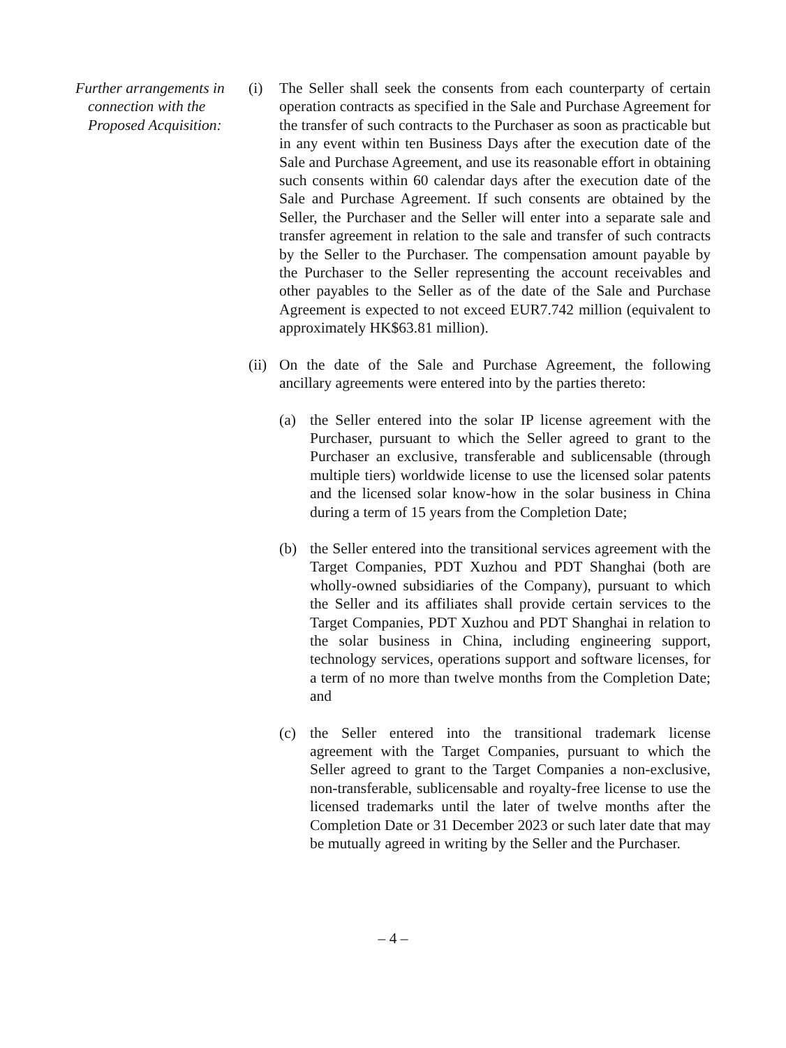Further arrangements in connection with the Proposed Acquisition:
(i) The Seller shall seek the consents from each counterparty of certain operation contracts as specified in the Sale and Purchase Agreement for the transfer of such contracts to the Purchaser as soon as practicable but in any event within ten Business Days after the execution date of the Sale and Purchase Agreement, and use its reasonable effort in obtaining such consents within 60 calendar days after the execution date of the Sale and Purchase Agreement. If such consents are obtained by the Seller, the Purchaser and the Seller will enter into a separate sale and transfer agreement in relation to the sale and transfer of such contracts by the Seller to the Purchaser. The compensation amount payable by the Purchaser to the Seller representing the account receivables and other payables to the Seller as of the date of the Sale and Purchase Agreement is expected to not exceed EUR7.742 million (equivalent to approximately HK$63.81 million).
(ii)
On the date of the Sale and Purchase Agreement, the following ancillary agreements were entered into by the parties thereto:
(a) the Seller entered into the solar IP license agreement with the Purchaser, pursuant to which the Seller agreed to grant to the Purchaser an exclusive, transferable and sublicensable (through multiple tiers) worldwide license to use the licensed solar patents and the licensed solar know-how in the solar business in China during a term of 15 years from the Completion Date;
(b) the Seller entered into the transitional services agreement with the Target Companies, PDT Xuzhou and PDT Shanghai (both are wholly-owned subsidiaries of the Company), pursuant to which the Seller and its affiliates shall provide certain services to the Target Companies, PDT Xuzhou and PDT Shanghai in relation to the solar business in China, including engineering support, technology services, operations support and software licenses, for a term of no more than twelve months from the Completion Date; and
(c) the Seller entered into the transitional trademark license agreement with the Target Companies, pursuant to which the Seller agreed to grant to the Target Companies a non-exclusive, non-transferable, sublicensable and royalty-free license to use the licensed trademarks until the later of twelve months after the Completion Date or 31 December 2023 or such later date that may be mutually agreed in writing by the Seller and the Purchaser.
– 4 –